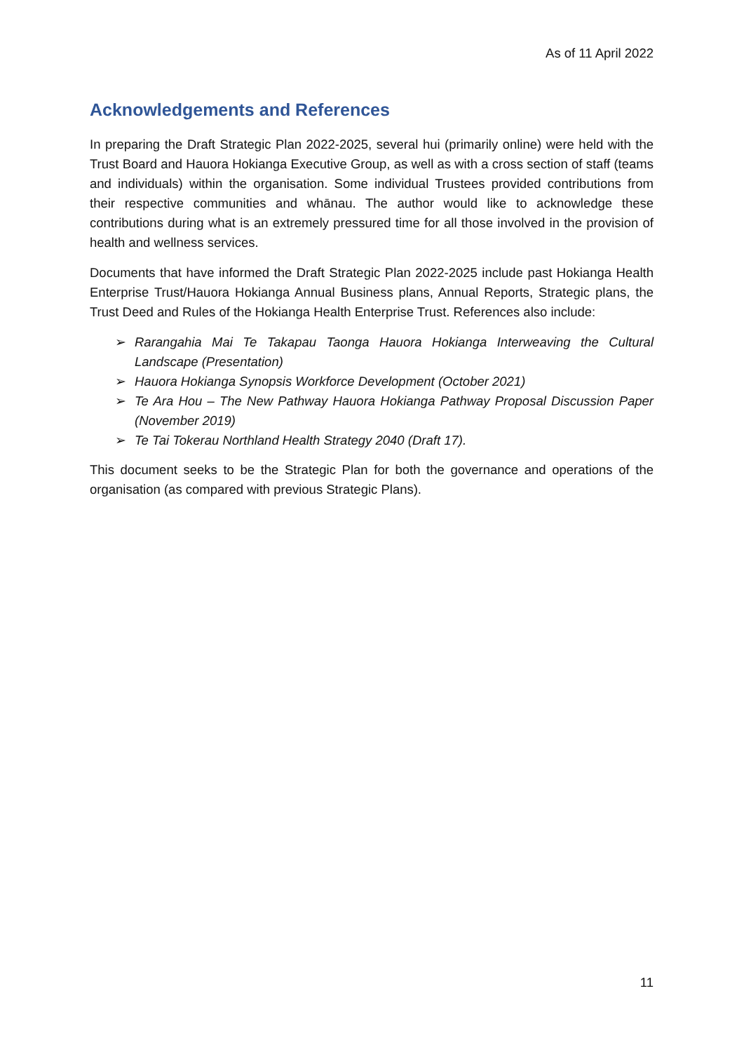As of 11 April 2022
Acknowledgements and References
In preparing the Draft Strategic Plan 2022-2025, several hui (primarily online) were held with the Trust Board and Hauora Hokianga Executive Group, as well as with a cross section of staff (teams and individuals) within the organisation. Some individual Trustees provided contributions from their respective communities and whānau. The author would like to acknowledge these contributions during what is an extremely pressured time for all those involved in the provision of health and wellness services.
Documents that have informed the Draft Strategic Plan 2022-2025 include past Hokianga Health Enterprise Trust/Hauora Hokianga Annual Business plans, Annual Reports, Strategic plans, the Trust Deed and Rules of the Hokianga Health Enterprise Trust. References also include:
➢ Rarangahia Mai Te Takapau Taonga Hauora Hokianga Interweaving the Cultural Landscape (Presentation)
➢ Hauora Hokianga Synopsis Workforce Development (October 2021)
➢ Te Ara Hou – The New Pathway Hauora Hokianga Pathway Proposal Discussion Paper (November 2019)
➢ Te Tai Tokerau Northland Health Strategy 2040 (Draft 17).
This document seeks to be the Strategic Plan for both the governance and operations of the organisation (as compared with previous Strategic Plans).
11